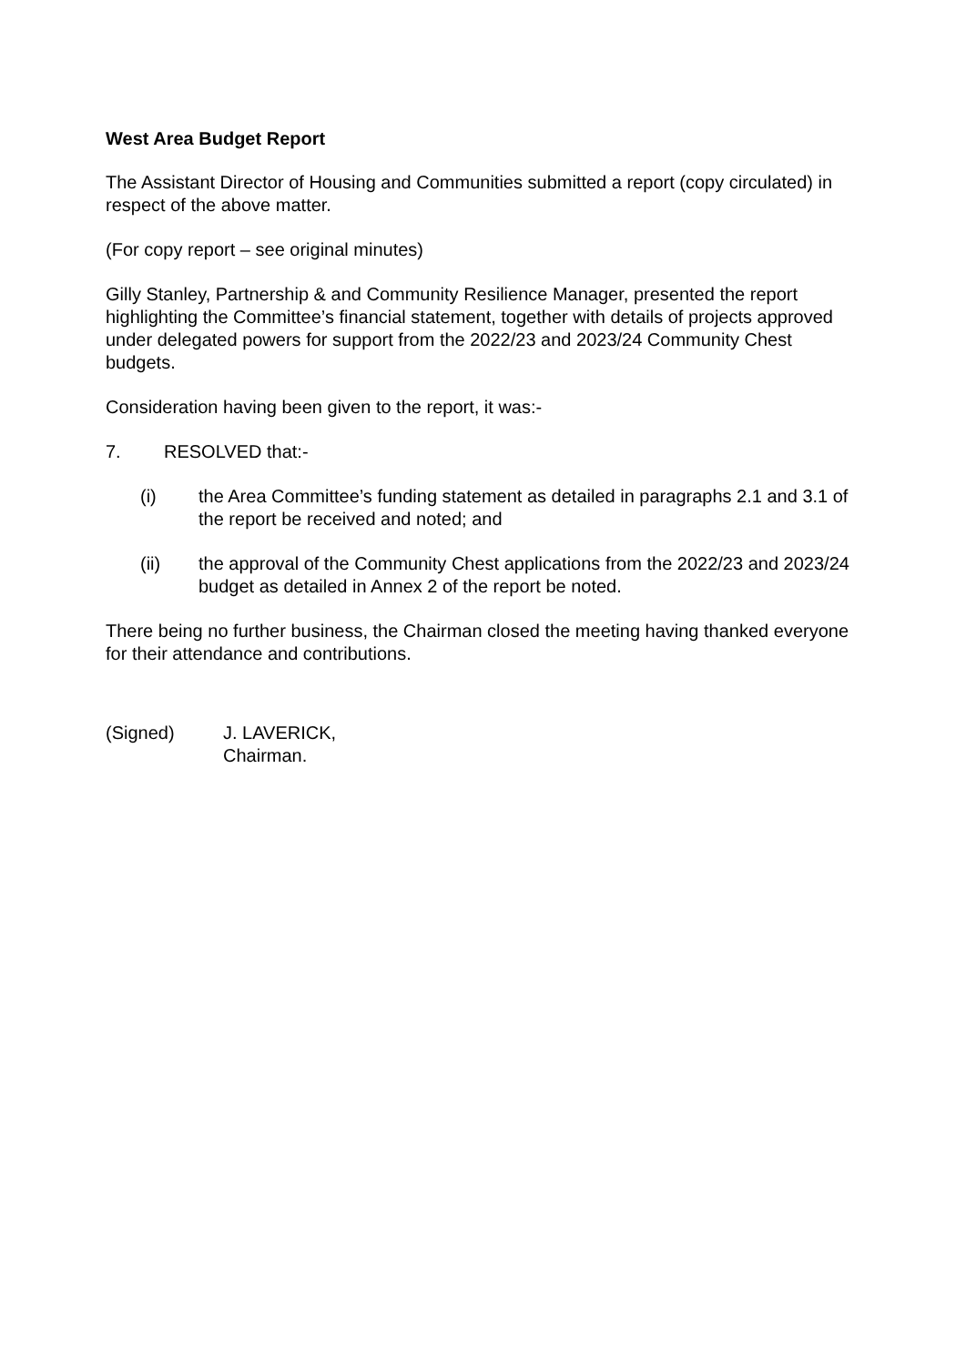West Area Budget Report
The Assistant Director of Housing and Communities submitted a report (copy circulated) in respect of the above matter.
(For copy report – see original minutes)
Gilly Stanley, Partnership & and Community Resilience Manager, presented the report highlighting the Committee’s financial statement, together with details of projects approved under delegated powers for support from the 2022/23 and 2023/24 Community Chest budgets.
Consideration having been given to the report, it was:-
7. RESOLVED that:-
(i) the Area Committee’s funding statement as detailed in paragraphs 2.1 and 3.1 of the report be received and noted; and
(ii) the approval of the Community Chest applications from the 2022/23 and 2023/24 budget as detailed in Annex 2 of the report be noted.
There being no further business, the Chairman closed the meeting having thanked everyone for their attendance and contributions.
(Signed) J. LAVERICK,
Chairman.